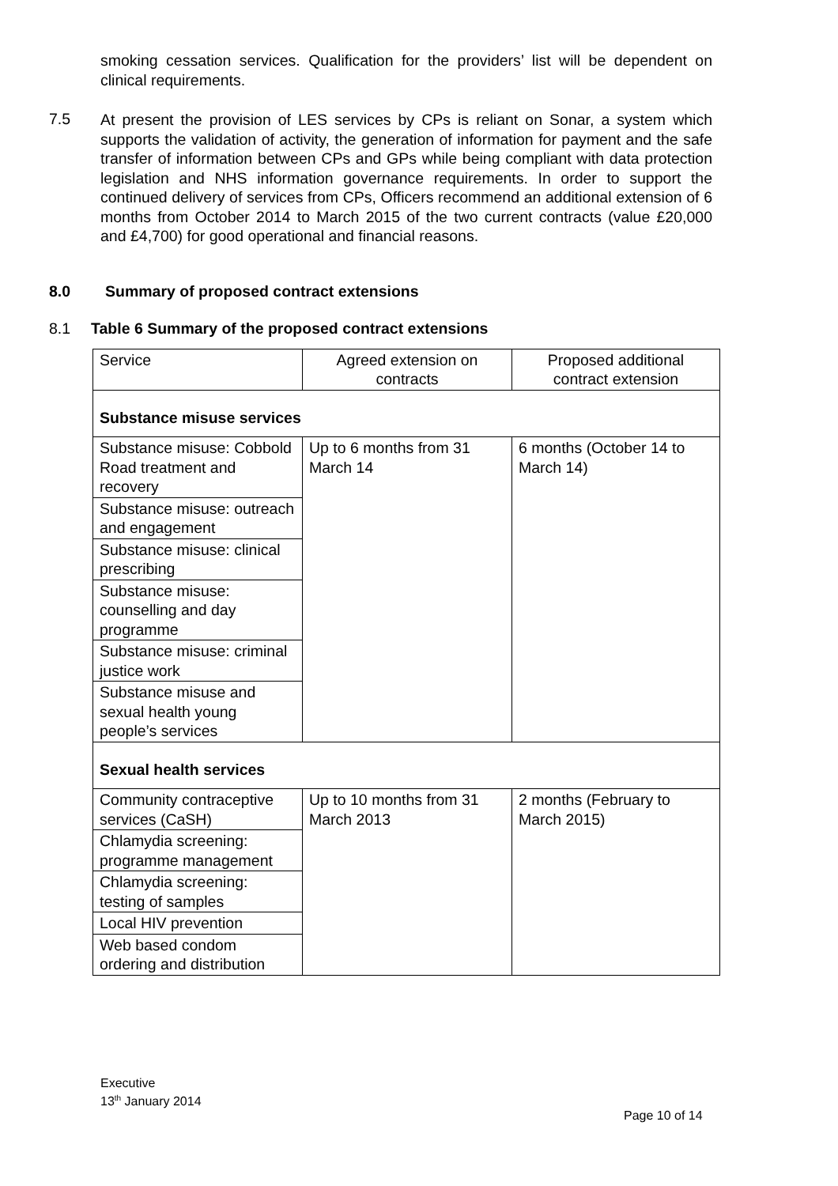smoking cessation services. Qualification for the providers’ list will be dependent on clinical requirements.
7.5
At present the provision of LES services by CPs is reliant on Sonar, a system which supports the validation of activity, the generation of information for payment and the safe transfer of information between CPs and GPs while being compliant with data protection legislation and NHS information governance requirements. In order to support the continued delivery of services from CPs, Officers recommend an additional extension of 6 months from October 2014 to March 2015 of the two current contracts (value £20,000 and £4,700) for good operational and financial reasons.
8.0 Summary of proposed contract extensions
8.1 Table 6 Summary of the proposed contract extensions
| Service | Agreed extension on contracts | Proposed additional contract extension |
| Substance misuse services | | |
| Substance misuse: Cobbold Road treatment and recovery | Up to 6 months from 31 March 14 | 6 months (October 14 to March 14) |
| Substance misuse: outreach and engagement | | |
| Substance misuse: clinical prescribing | | |
| Substance misuse: counselling and day programme | | |
| Substance misuse: criminal justice work | | |
| Substance misuse and sexual health young people’s services | | |
| Sexual health services | | |
| Community contraceptive services (CaSH) | Up to 10 months from 31 March 2013 | 2 months (February to March 2015) |
| Chlamydia screening: programme management | | |
| Chlamydia screening: testing of samples | | |
| Local HIV prevention | | |
| Web based condom ordering and distribution | | |
Executive
13<sup>th</sup> January 2014
Page 10 of 14